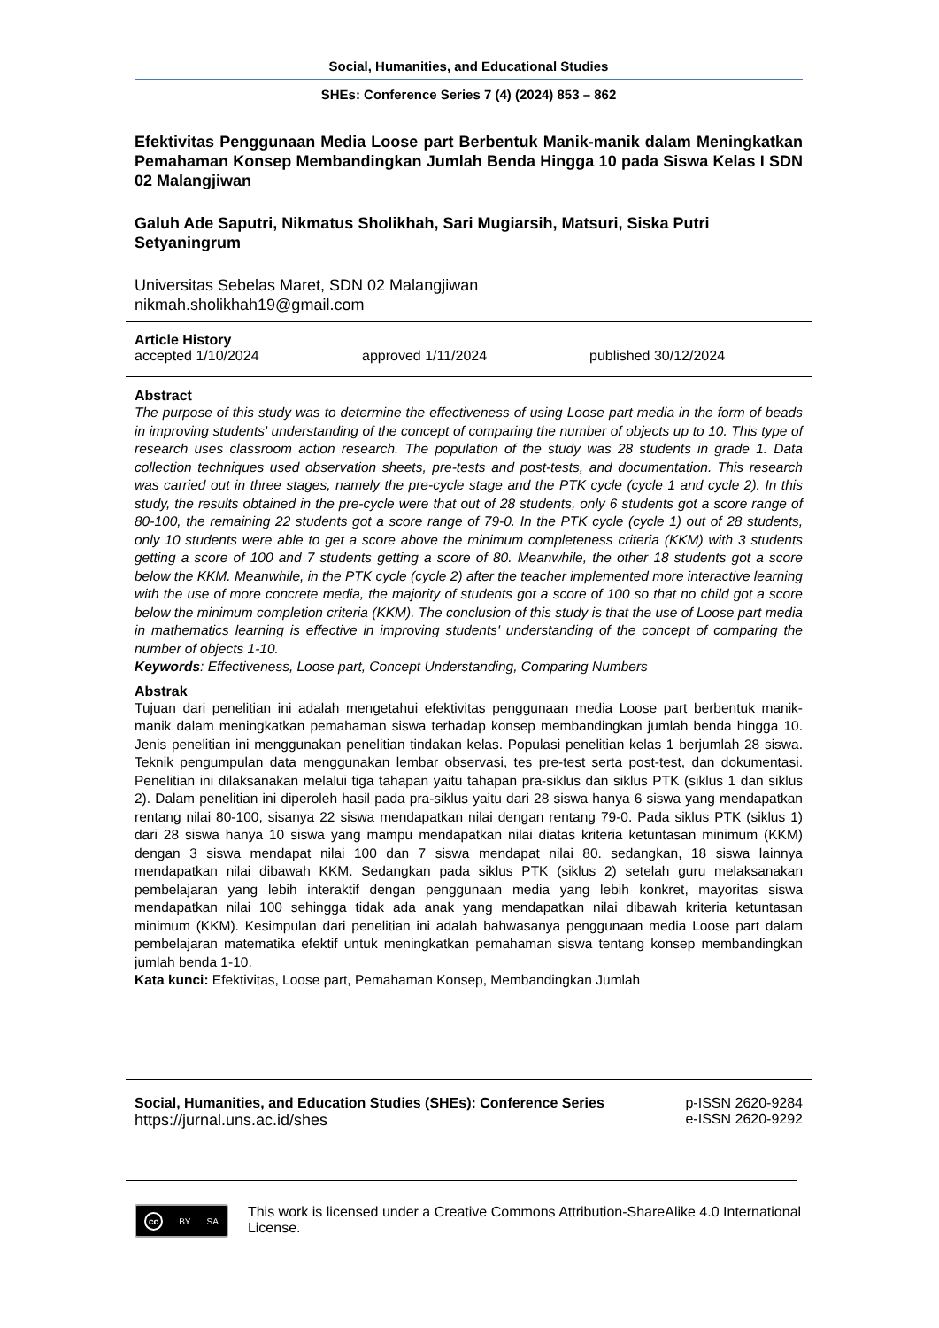Social, Humanities, and Educational Studies
SHEs: Conference Series 7 (4) (2024) 853 – 862
Efektivitas Penggunaan Media Loose part Berbentuk Manik-manik dalam Meningkatkan Pemahaman Konsep Membandingkan Jumlah Benda Hingga 10 pada Siswa Kelas I SDN 02 Malangjiwan
Galuh Ade Saputri, Nikmatus Sholikhah, Sari Mugiarsih, Matsuri, Siska Putri Setyaningrum
Universitas Sebelas Maret, SDN 02 Malangjiwan
nikmah.sholikhah19@gmail.com
Article History
accepted 1/10/2024 approved 1/11/2024 published 30/12/2024
Abstract
The purpose of this study was to determine the effectiveness of using Loose part media in the form of beads in improving students' understanding of the concept of comparing the number of objects up to 10. This type of research uses classroom action research. The population of the study was 28 students in grade 1. Data collection techniques used observation sheets, pre-tests and post-tests, and documentation. This research was carried out in three stages, namely the pre-cycle stage and the PTK cycle (cycle 1 and cycle 2). In this study, the results obtained in the pre-cycle were that out of 28 students, only 6 students got a score range of 80-100, the remaining 22 students got a score range of 79-0. In the PTK cycle (cycle 1) out of 28 students, only 10 students were able to get a score above the minimum completeness criteria (KKM) with 3 students getting a score of 100 and 7 students getting a score of 80. Meanwhile, the other 18 students got a score below the KKM. Meanwhile, in the PTK cycle (cycle 2) after the teacher implemented more interactive learning with the use of more concrete media, the majority of students got a score of 100 so that no child got a score below the minimum completion criteria (KKM). The conclusion of this study is that the use of Loose part media in mathematics learning is effective in improving students' understanding of the concept of comparing the number of objects 1-10.
Keywords: Effectiveness, Loose part, Concept Understanding, Comparing Numbers
Abstrak
Tujuan dari penelitian ini adalah mengetahui efektivitas penggunaan media Loose part berbentuk manik-manik dalam meningkatkan pemahaman siswa terhadap konsep membandingkan jumlah benda hingga 10. Jenis penelitian ini menggunakan penelitian tindakan kelas. Populasi penelitian kelas 1 berjumlah 28 siswa. Teknik pengumpulan data menggunakan lembar observasi, tes pre-test serta post-test, dan dokumentasi. Penelitian ini dilaksanakan melalui tiga tahapan yaitu tahapan pra-siklus dan siklus PTK (siklus 1 dan siklus 2). Dalam penelitian ini diperoleh hasil pada pra-siklus yaitu dari 28 siswa hanya 6 siswa yang mendapatkan rentang nilai 80-100, sisanya 22 siswa mendapatkan nilai dengan rentang 79-0. Pada siklus PTK (siklus 1) dari 28 siswa hanya 10 siswa yang mampu mendapatkan nilai diatas kriteria ketuntasan minimum (KKM) dengan 3 siswa mendapat nilai 100 dan 7 siswa mendapat nilai 80. sedangkan, 18 siswa lainnya mendapatkan nilai dibawah KKM. Sedangkan pada siklus PTK (siklus 2) setelah guru melaksanakan pembelajaran yang lebih interaktif dengan penggunaan media yang lebih konkret, mayoritas siswa mendapatkan nilai 100 sehingga tidak ada anak yang mendapatkan nilai dibawah kriteria ketuntasan minimum (KKM). Kesimpulan dari penelitian ini adalah bahwasanya penggunaan media Loose part dalam pembelajaran matematika efektif untuk meningkatkan pemahaman siswa tentang konsep membandingkan jumlah benda 1-10.
Kata kunci: Efektivitas, Loose part, Pemahaman Konsep, Membandingkan Jumlah
Social, Humanities, and Education Studies (SHEs): Conference Series
https://jurnal.uns.ac.id/shes
p-ISSN 2620-9284
e-ISSN 2620-9292
cc BY SA
This work is licensed under a Creative Commons Attribution-ShareAlike 4.0 International License.